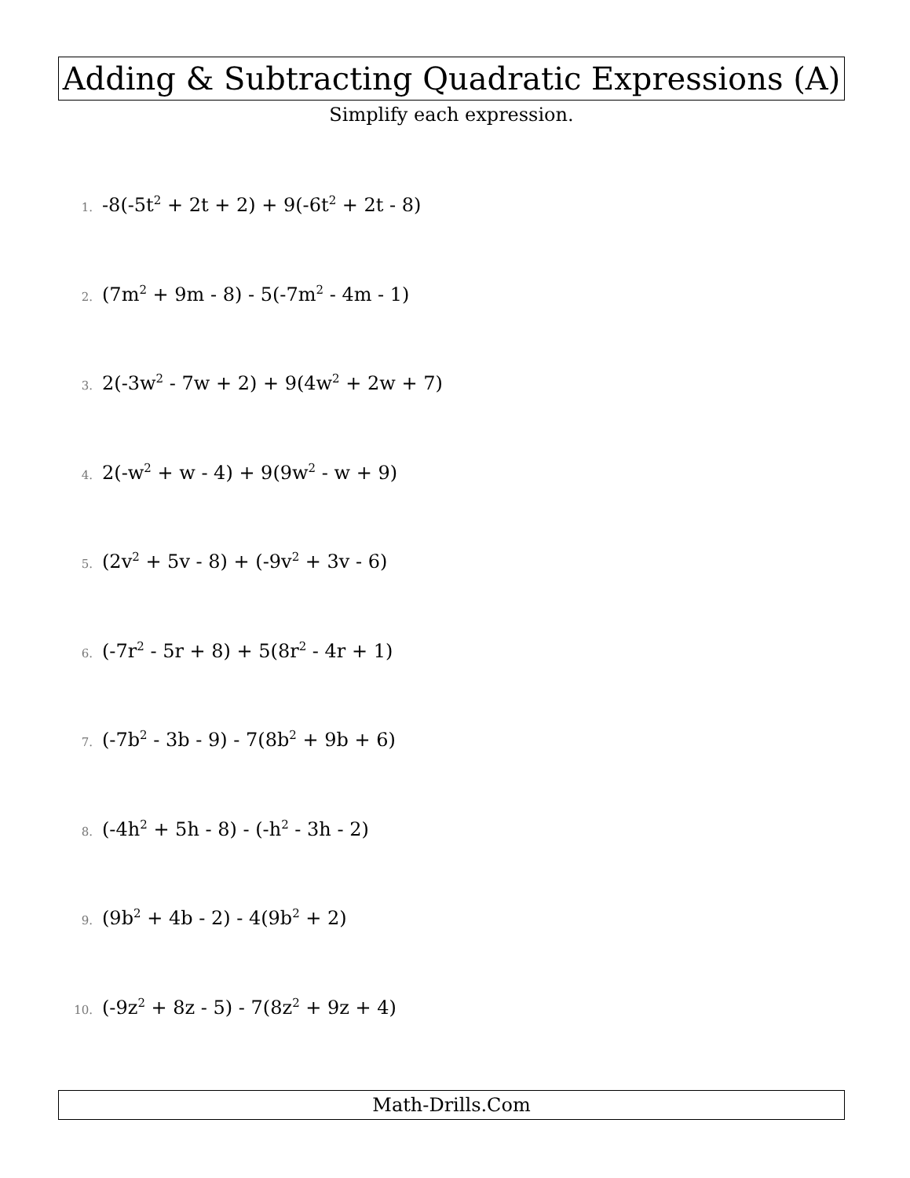Adding & Subtracting Quadratic Expressions (A)
Simplify each expression.
1. -8(-5t<sup>2</sup> + 2t + 2) + 9(-6t<sup>2</sup> + 2t - 8)
2. (7m<sup>2</sup> + 9m - 8) - 5(-7m<sup>2</sup> - 4m - 1)
3. 2(-3w<sup>2</sup> - 7w + 2) + 9(4w<sup>2</sup> + 2w + 7)
4. 2(-w<sup>2</sup> + w - 4) + 9(9w<sup>2</sup> - w + 9)
5. (2v<sup>2</sup> + 5v - 8) + (-9v<sup>2</sup> + 3v - 6)
6. (-7r<sup>2</sup> - 5r + 8) + 5(8r<sup>2</sup> - 4r + 1)
7. (-7b<sup>2</sup> - 3b - 9) - 7(8b<sup>2</sup> + 9b + 6)
8. (-4h<sup>2</sup> + 5h - 8) - (-h<sup>2</sup> - 3h - 2)
9. (9b<sup>2</sup> + 4b - 2) - 4(9b<sup>2</sup> + 2)
10. (-9z<sup>2</sup> + 8z - 5) - 7(8z<sup>2</sup> + 9z + 4)
Math-Drills.Com